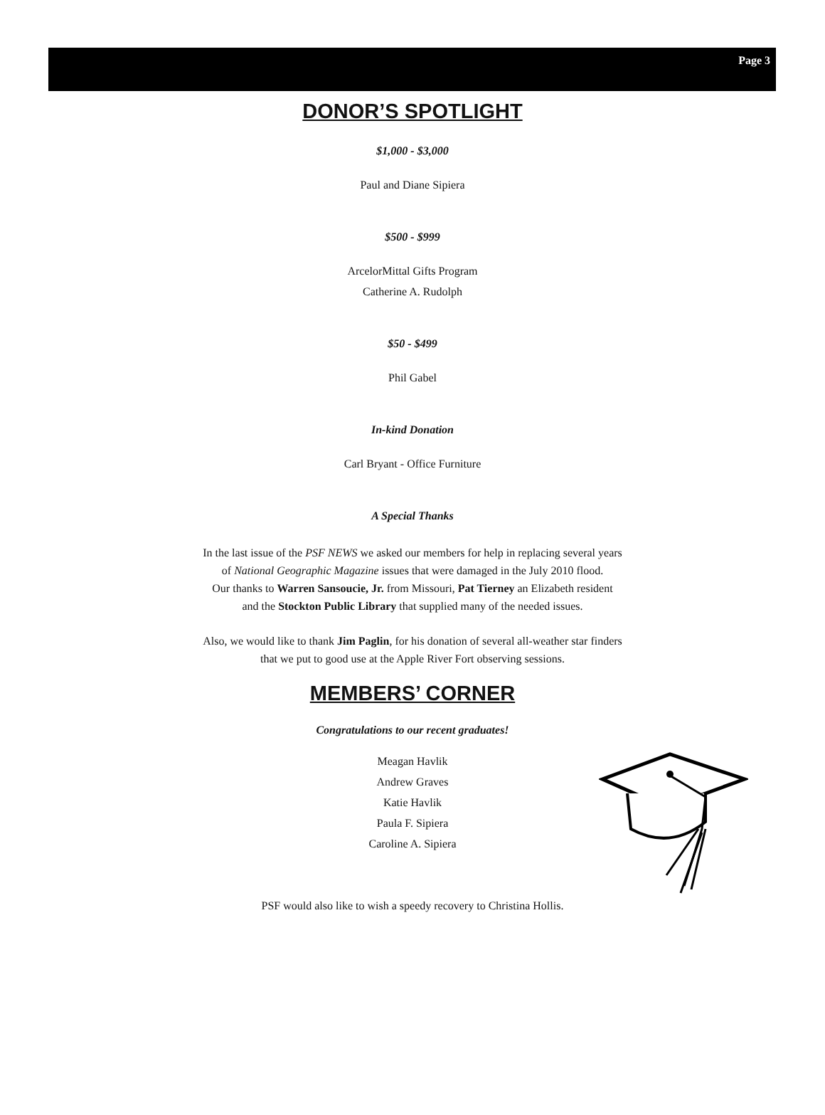Page 3
DONOR’S SPOTLIGHT
$1,000 - $3,000
Paul and Diane Sipiera
$500 - $999
ArcelorMittal Gifts Program
Catherine A. Rudolph
$50 - $499
Phil Gabel
In-kind Donation
Carl Bryant - Office Furniture
A Special Thanks
In the last issue of the PSF NEWS we asked our members for help in replacing several years
of National Geographic Magazine issues that were damaged in the July 2010 flood.
Our thanks to Warren Sansoucie, Jr. from Missouri, Pat Tierney an Elizabeth resident
and the Stockton Public Library that supplied many of the needed issues.
Also, we would like to thank Jim Paglin, for his donation of several all-weather star finders
that we put to good use at the Apple River Fort observing sessions.
MEMBERS’ CORNER
Congratulations to our recent graduates!
Meagan Havlik
Andrew Graves
Katie Havlik
Paula F. Sipiera
Caroline A. Sipiera
PSF would also like to wish a speedy recovery to Christina Hollis.